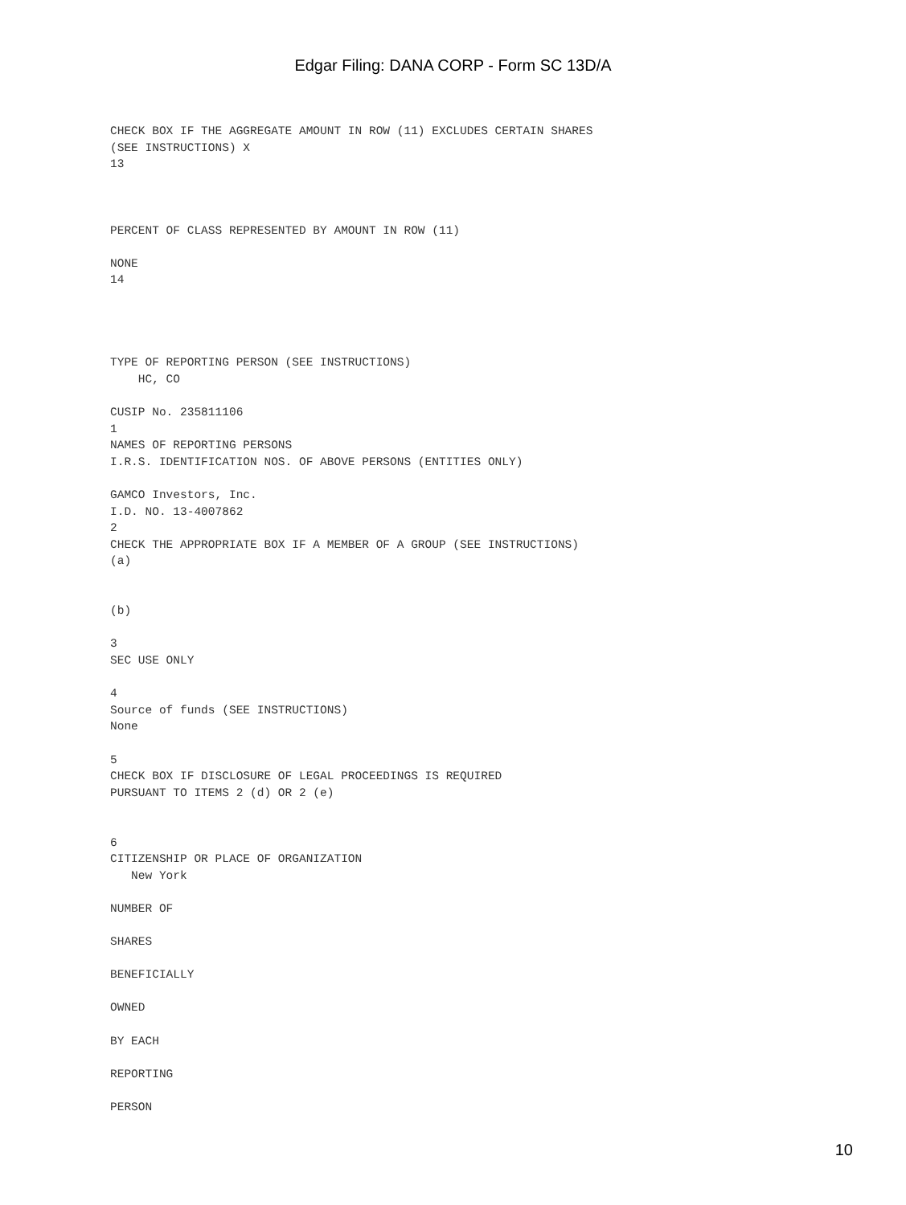Edgar Filing: DANA CORP - Form SC 13D/A
CHECK BOX IF THE AGGREGATE AMOUNT IN ROW (11) EXCLUDES CERTAIN SHARES
(SEE INSTRUCTIONS) X
13



PERCENT OF CLASS REPRESENTED BY AMOUNT IN ROW (11)

NONE
14




TYPE OF REPORTING PERSON (SEE INSTRUCTIONS)
    HC, CO

CUSIP No. 235811106
1
NAMES OF REPORTING PERSONS
I.R.S. IDENTIFICATION NOS. OF ABOVE PERSONS (ENTITIES ONLY)

GAMCO Investors, Inc.
I.D. NO. 13-4007862
2
CHECK THE APPROPRIATE BOX IF A MEMBER OF A GROUP (SEE INSTRUCTIONS)
(a)


(b)

3
SEC USE ONLY

4
Source of funds (SEE INSTRUCTIONS)
None

5
CHECK BOX IF DISCLOSURE OF LEGAL PROCEEDINGS IS REQUIRED
PURSUANT TO ITEMS 2 (d) OR 2 (e)


6
CITIZENSHIP OR PLACE OF ORGANIZATION
   New York

NUMBER OF

SHARES

BENEFICIALLY

OWNED

BY EACH

REPORTING

PERSON
10